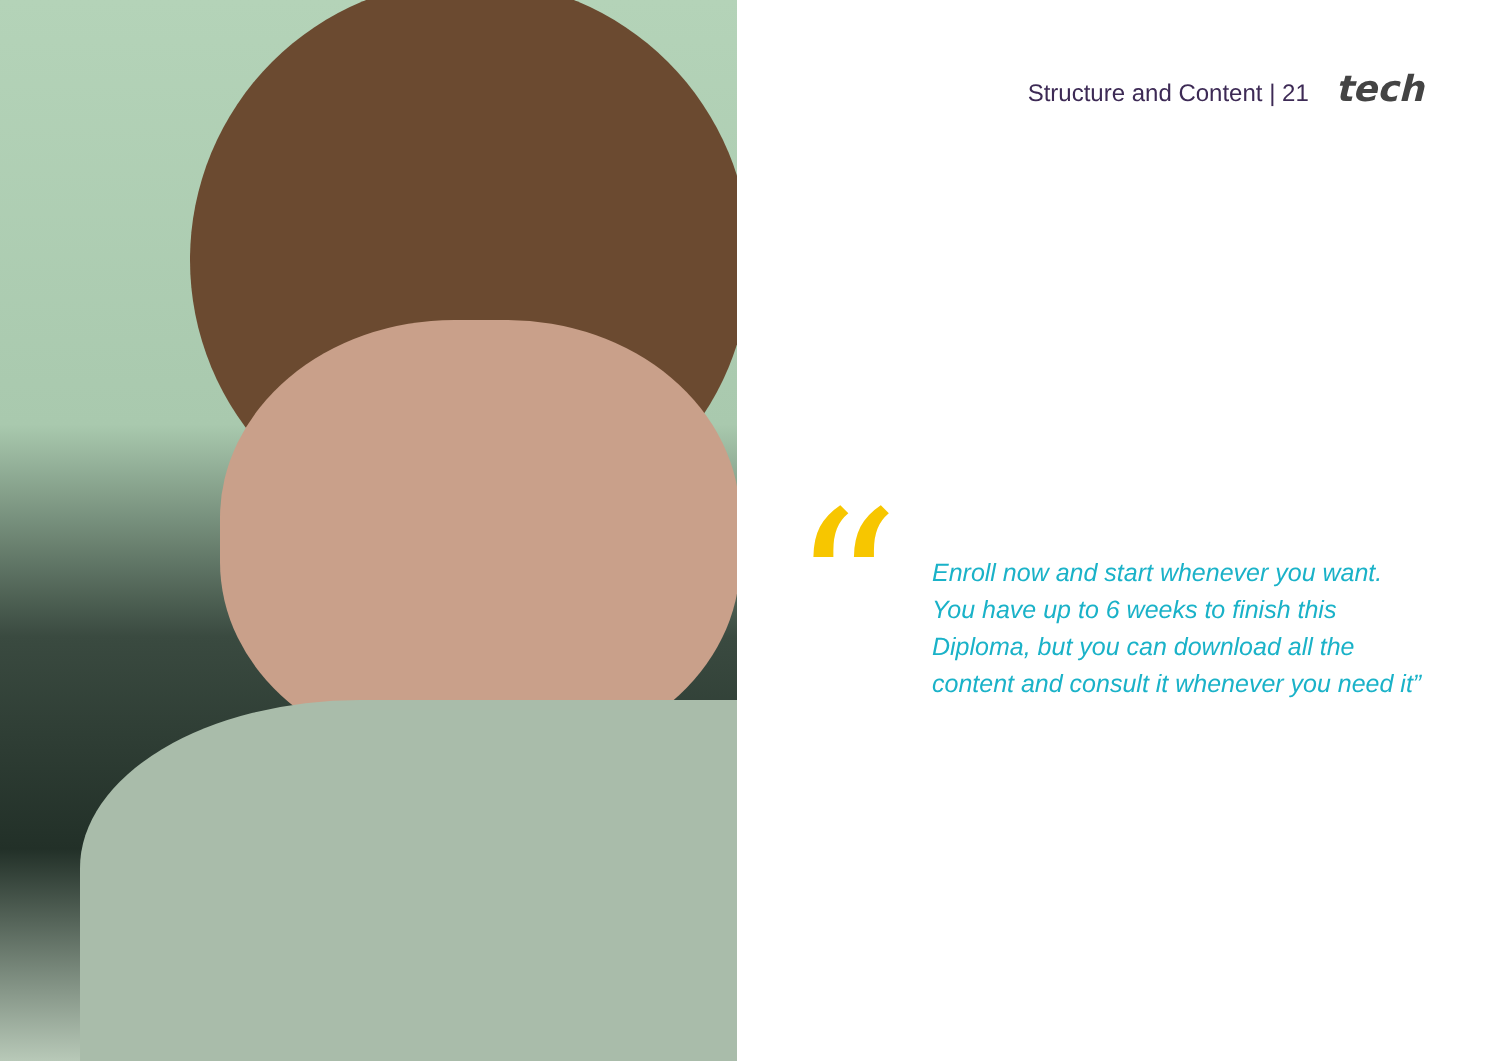Structure and Content | 21 tech
“
Enroll now and start whenever you want.
You have up to 6 weeks to finish this
Diploma, but you can download all the
content and consult it whenever you need it”